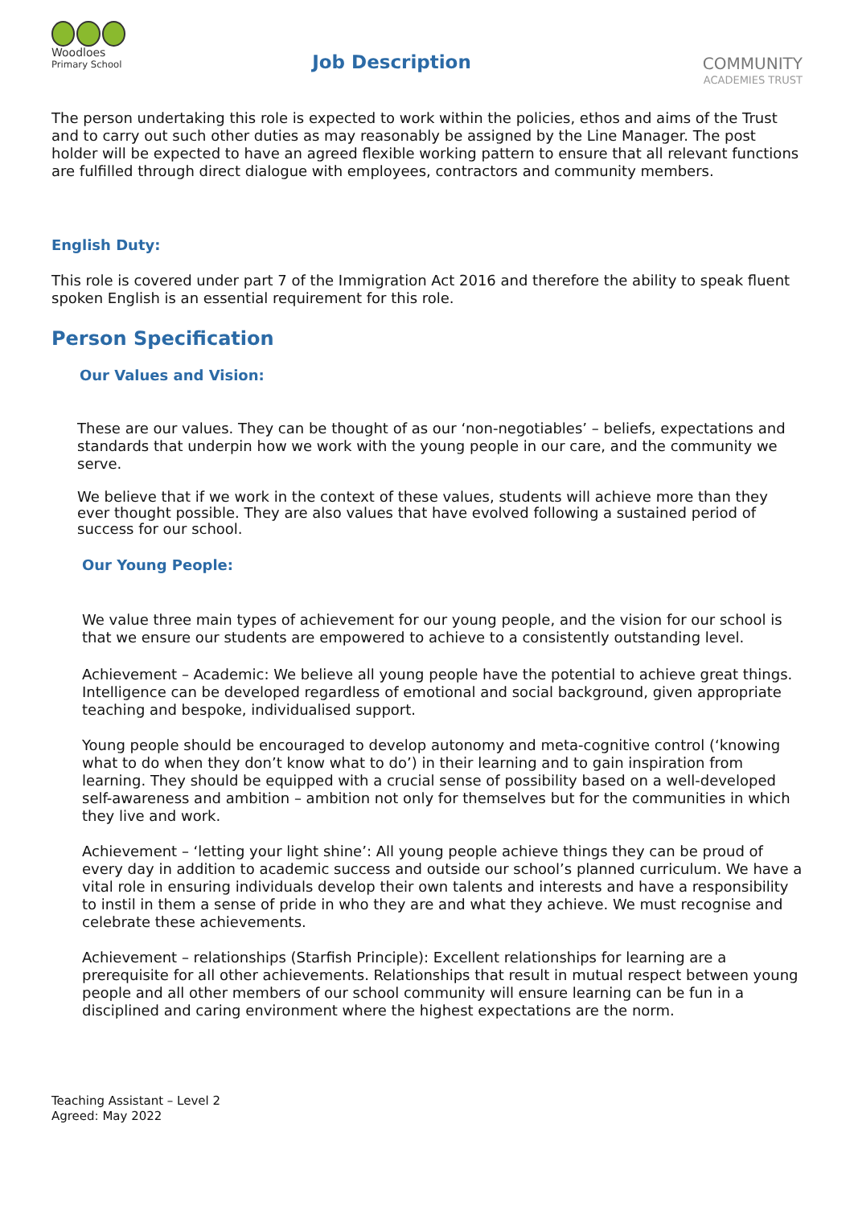Woodloes
Primary School
Job Description
COMMUNITY
ACADEMIES TRUST
The person undertaking this role is expected to work within the policies, ethos and aims of the Trust and to carry out such other duties as may reasonably be assigned by the Line Manager. The post holder will be expected to have an agreed flexible working pattern to ensure that all relevant functions are fulfilled through direct dialogue with employees, contractors and community members.
English Duty:
This role is covered under part 7 of the Immigration Act 2016 and therefore the ability to speak fluent spoken English is an essential requirement for this role.
Person Specification
Our Values and Vision:
These are our values. They can be thought of as our ‘non-negotiables’ – beliefs, expectations and standards that underpin how we work with the young people in our care, and the community we serve.
We believe that if we work in the context of these values, students will achieve more than they ever thought possible. They are also values that have evolved following a sustained period of success for our school.
Our Young People:
We value three main types of achievement for our young people, and the vision for our school is that we ensure our students are empowered to achieve to a consistently outstanding level.
Achievement – Academic: We believe all young people have the potential to achieve great things. Intelligence can be developed regardless of emotional and social background, given appropriate teaching and bespoke, individualised support.
Young people should be encouraged to develop autonomy and meta-cognitive control (‘knowing what to do when they don’t know what to do’) in their learning and to gain inspiration from learning. They should be equipped with a crucial sense of possibility based on a well-developed self-awareness and ambition – ambition not only for themselves but for the communities in which they live and work.
Achievement – ‘letting your light shine’: All young people achieve things they can be proud of every day in addition to academic success and outside our school’s planned curriculum. We have a vital role in ensuring individuals develop their own talents and interests and have a responsibility to instil in them a sense of pride in who they are and what they achieve. We must recognise and celebrate these achievements.
Achievement – relationships (Starfish Principle): Excellent relationships for learning are a prerequisite for all other achievements. Relationships that result in mutual respect between young people and all other members of our school community will ensure learning can be fun in a disciplined and caring environment where the highest expectations are the norm.
Teaching Assistant – Level 2
Agreed: May 2022